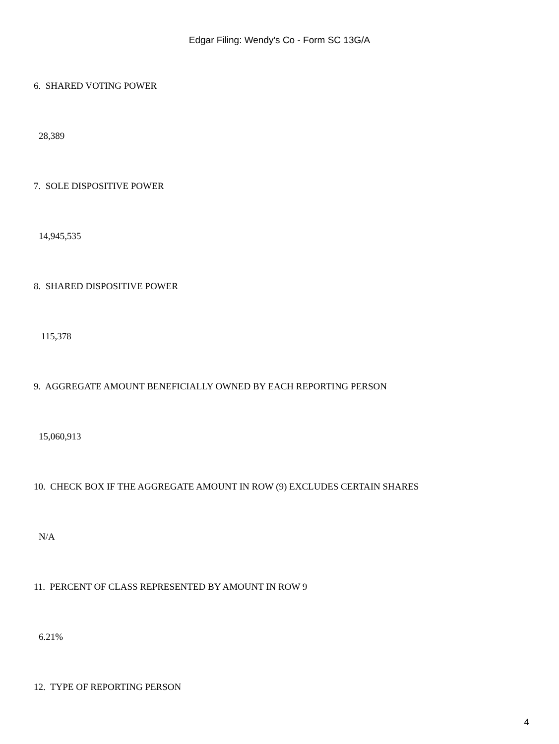Edgar Filing: Wendy's Co - Form SC 13G/A
6. SHARED VOTING POWER
28,389
7. SOLE DISPOSITIVE POWER
14,945,535
8. SHARED DISPOSITIVE POWER
115,378
9. AGGREGATE AMOUNT BENEFICIALLY OWNED BY EACH REPORTING PERSON
15,060,913
10. CHECK BOX IF THE AGGREGATE AMOUNT IN ROW (9) EXCLUDES CERTAIN SHARES
N/A
11. PERCENT OF CLASS REPRESENTED BY AMOUNT IN ROW 9
6.21%
12. TYPE OF REPORTING PERSON
4